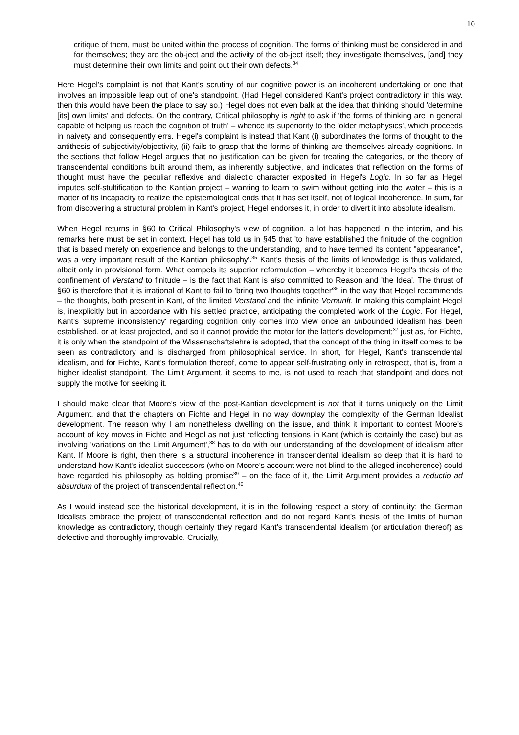10
critique of them, must be united within the process of cognition. The forms of thinking must be considered in and for themselves; they are the ob-ject and the activity of the ob-ject itself; they investigate themselves, [and] they must determine their own limits and point out their own defects.<sup>34</sup>
Here Hegel's complaint is not that Kant's scrutiny of our cognitive power is an incoherent undertaking or one that involves an impossible leap out of one's standpoint. (Had Hegel considered Kant's project contradictory in this way, then this would have been the place to say so.) Hegel does not even balk at the idea that thinking should 'determine [its] own limits' and defects. On the contrary, Critical philosophy is right to ask if 'the forms of thinking are in general capable of helping us reach the cognition of truth' – whence its superiority to the 'older metaphysics', which proceeds in naivety and consequently errs. Hegel's complaint is instead that Kant (i) subordinates the forms of thought to the antithesis of subjectivity/objectivity, (ii) fails to grasp that the forms of thinking are themselves already cognitions. In the sections that follow Hegel argues that no justification can be given for treating the categories, or the theory of transcendental conditions built around them, as inherently subjective, and indicates that reflection on the forms of thought must have the peculiar reflexive and dialectic character exposited in Hegel's Logic. In so far as Hegel imputes self-stultification to the Kantian project – wanting to learn to swim without getting into the water – this is a matter of its incapacity to realize the epistemological ends that it has set itself, not of logical incoherence. In sum, far from discovering a structural problem in Kant's project, Hegel endorses it, in order to divert it into absolute idealism.
When Hegel returns in §60 to Critical Philosophy's view of cognition, a lot has happened in the interim, and his remarks here must be set in context. Hegel has told us in §45 that 'to have established the finitude of the cognition that is based merely on experience and belongs to the understanding, and to have termed its content "appearance", was a very important result of the Kantian philosophy'.<sup>35</sup> Kant's thesis of the limits of knowledge is thus validated, albeit only in provisional form. What compels its superior reformulation – whereby it becomes Hegel's thesis of the confinement of Verstand to finitude – is the fact that Kant is also committed to Reason and 'the Idea'. The thrust of §60 is therefore that it is irrational of Kant to fail to 'bring two thoughts together'<sup>36</sup> in the way that Hegel recommends – the thoughts, both present in Kant, of the limited Verstand and the infinite Vernunft. In making this complaint Hegel is, inexplicitly but in accordance with his settled practice, anticipating the completed work of the Logic. For Hegel, Kant's 'supreme inconsistency' regarding cognition only comes into view once an unbounded idealism has been established, or at least projected, and so it cannot provide the motor for the latter's development;<sup>37</sup> just as, for Fichte, it is only when the standpoint of the Wissenschaftslehre is adopted, that the concept of the thing in itself comes to be seen as contradictory and is discharged from philosophical service. In short, for Hegel, Kant's transcendental idealism, and for Fichte, Kant's formulation thereof, come to appear self-frustrating only in retrospect, that is, from a higher idealist standpoint. The Limit Argument, it seems to me, is not used to reach that standpoint and does not supply the motive for seeking it.
I should make clear that Moore's view of the post-Kantian development is not that it turns uniquely on the Limit Argument, and that the chapters on Fichte and Hegel in no way downplay the complexity of the German Idealist development. The reason why I am nonetheless dwelling on the issue, and think it important to contest Moore's account of key moves in Fichte and Hegel as not just reflecting tensions in Kant (which is certainly the case) but as involving 'variations on the Limit Argument',<sup>38</sup> has to do with our understanding of the development of idealism after Kant. If Moore is right, then there is a structural incoherence in transcendental idealism so deep that it is hard to understand how Kant's idealist successors (who on Moore's account were not blind to the alleged incoherence) could have regarded his philosophy as holding promise<sup>39</sup> – on the face of it, the Limit Argument provides a reductio ad absurdum of the project of transcendental reflection.<sup>40</sup>
As I would instead see the historical development, it is in the following respect a story of continuity: the German Idealists embrace the project of transcendental reflection and do not regard Kant's thesis of the limits of human knowledge as contradictory, though certainly they regard Kant's transcendental idealism (or articulation thereof) as defective and thoroughly improvable. Crucially,